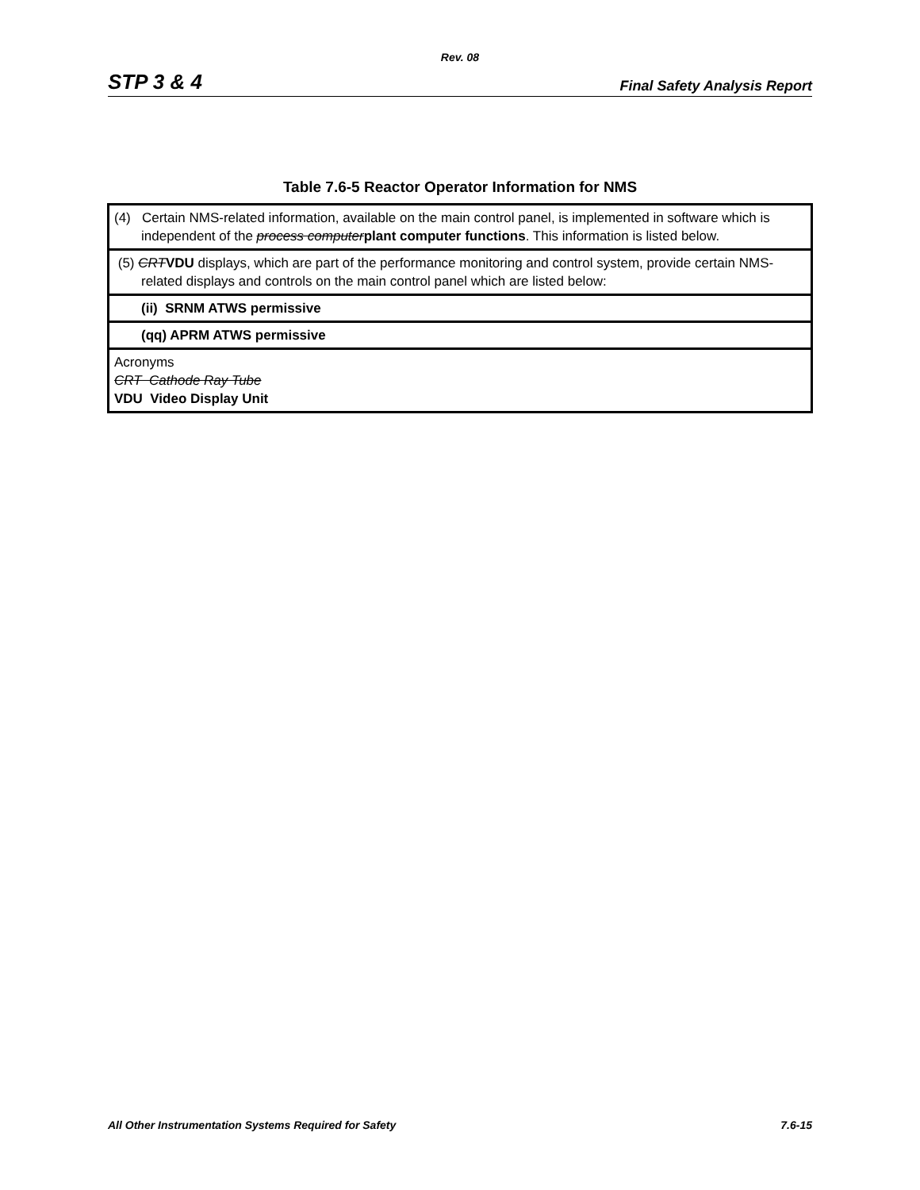Rev. 08
STP 3 & 4 Final Safety Analysis Report
Table 7.6-5 Reactor Operator Information for NMS
| (4) Certain NMS-related information, available on the main control panel, is implemented in software which is independent of the process computer plant computer functions . This information is listed below. |
| (5) CRT VDU displays, which are part of the performance monitoring and control system, provide certain NMS-related displays and controls on the main control panel which are listed below: |
| (ii) SRNM ATWS permissive |
| (qq) APRM ATWS permissive |
| Acronyms CRT Cathode Ray Tube VDU Video Display Unit |
All Other Instrumentation Systems Required for Safety 7.6-15